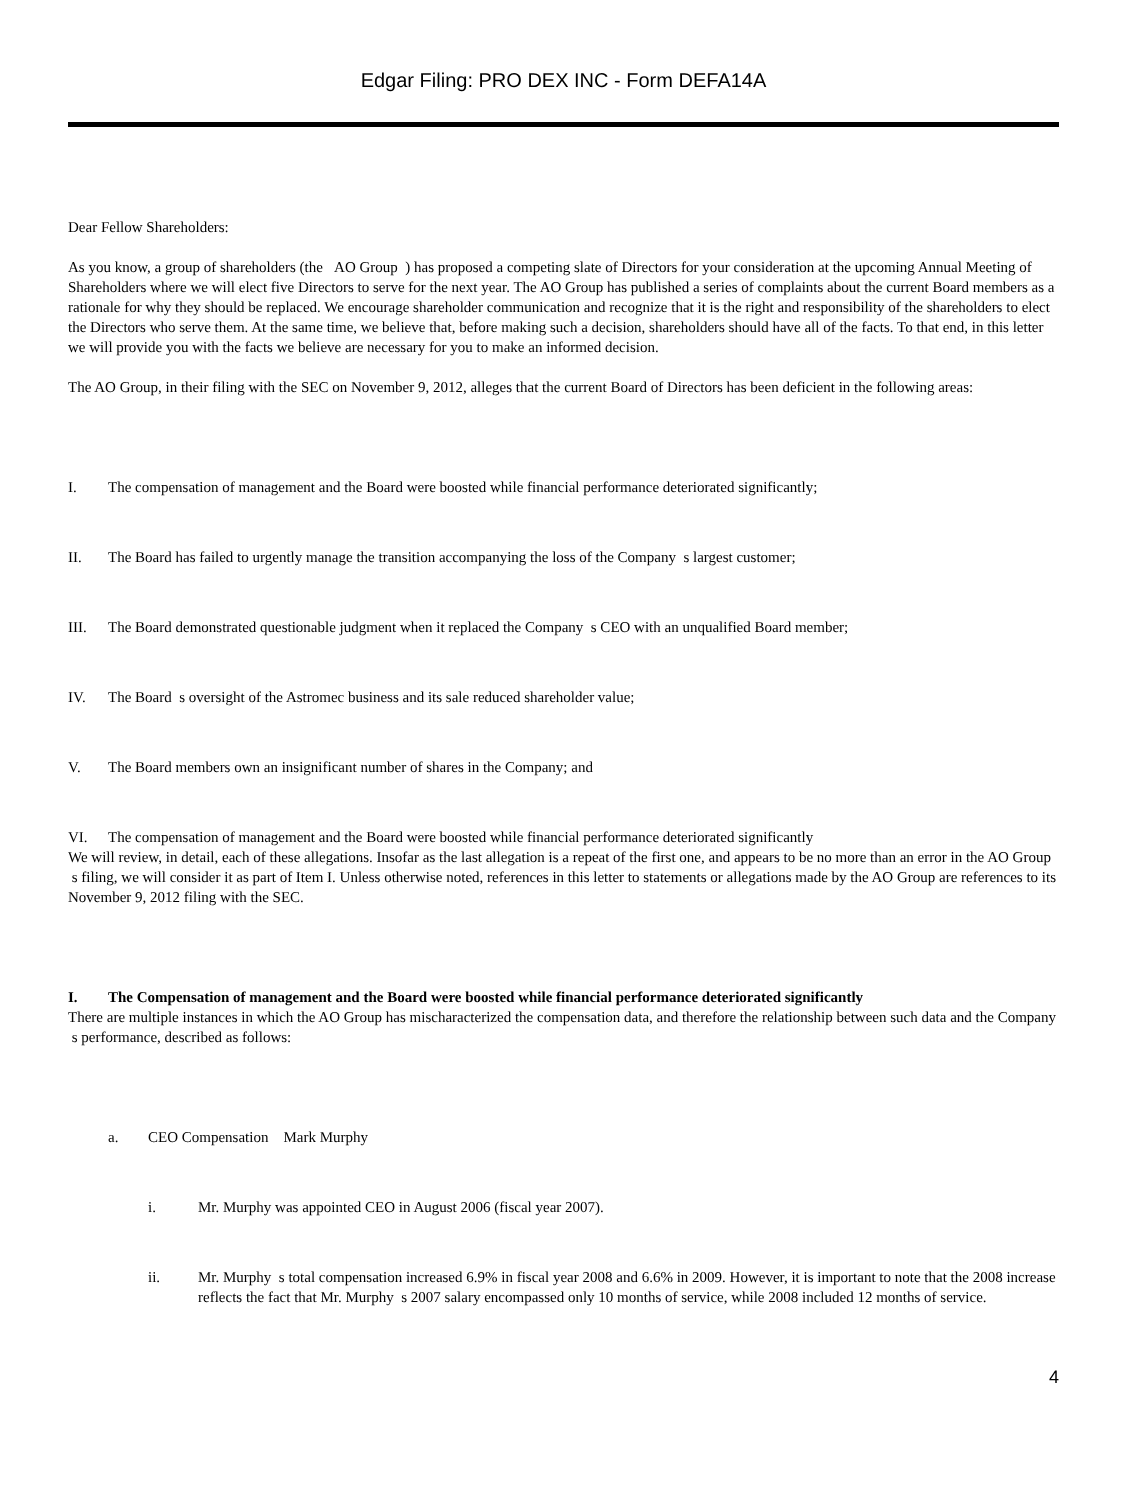Edgar Filing: PRO DEX INC - Form DEFA14A
Dear Fellow Shareholders:
As you know, a group of shareholders (the AO Group ) has proposed a competing slate of Directors for your consideration at the upcoming Annual Meeting of Shareholders where we will elect five Directors to serve for the next year. The AO Group has published a series of complaints about the current Board members as a rationale for why they should be replaced. We encourage shareholder communication and recognize that it is the right and responsibility of the shareholders to elect the Directors who serve them. At the same time, we believe that, before making such a decision, shareholders should have all of the facts. To that end, in this letter we will provide you with the facts we believe are necessary for you to make an informed decision.
The AO Group, in their filing with the SEC on November 9, 2012, alleges that the current Board of Directors has been deficient in the following areas:
I. The compensation of management and the Board were boosted while financial performance deteriorated significantly;
II. The Board has failed to urgently manage the transition accompanying the loss of the Company s largest customer;
III. The Board demonstrated questionable judgment when it replaced the Company s CEO with an unqualified Board member;
IV. The Board s oversight of the Astromec business and its sale reduced shareholder value;
V. The Board members own an insignificant number of shares in the Company; and
VI. The compensation of management and the Board were boosted while financial performance deteriorated significantly
We will review, in detail, each of these allegations. Insofar as the last allegation is a repeat of the first one, and appears to be no more than an error in the AO Group s filing, we will consider it as part of Item I. Unless otherwise noted, references in this letter to statements or allegations made by the AO Group are references to its November 9, 2012 filing with the SEC.
I. The Compensation of management and the Board were boosted while financial performance deteriorated significantly
There are multiple instances in which the AO Group has mischaracterized the compensation data, and therefore the relationship between such data and the Company s performance, described as follows:
a. CEO Compensation Mark Murphy
i. Mr. Murphy was appointed CEO in August 2006 (fiscal year 2007).
ii. Mr. Murphy s total compensation increased 6.9% in fiscal year 2008 and 6.6% in 2009. However, it is important to note that the 2008 increase reflects the fact that Mr. Murphy s 2007 salary encompassed only 10 months of service, while 2008 included 12 months of service.
4